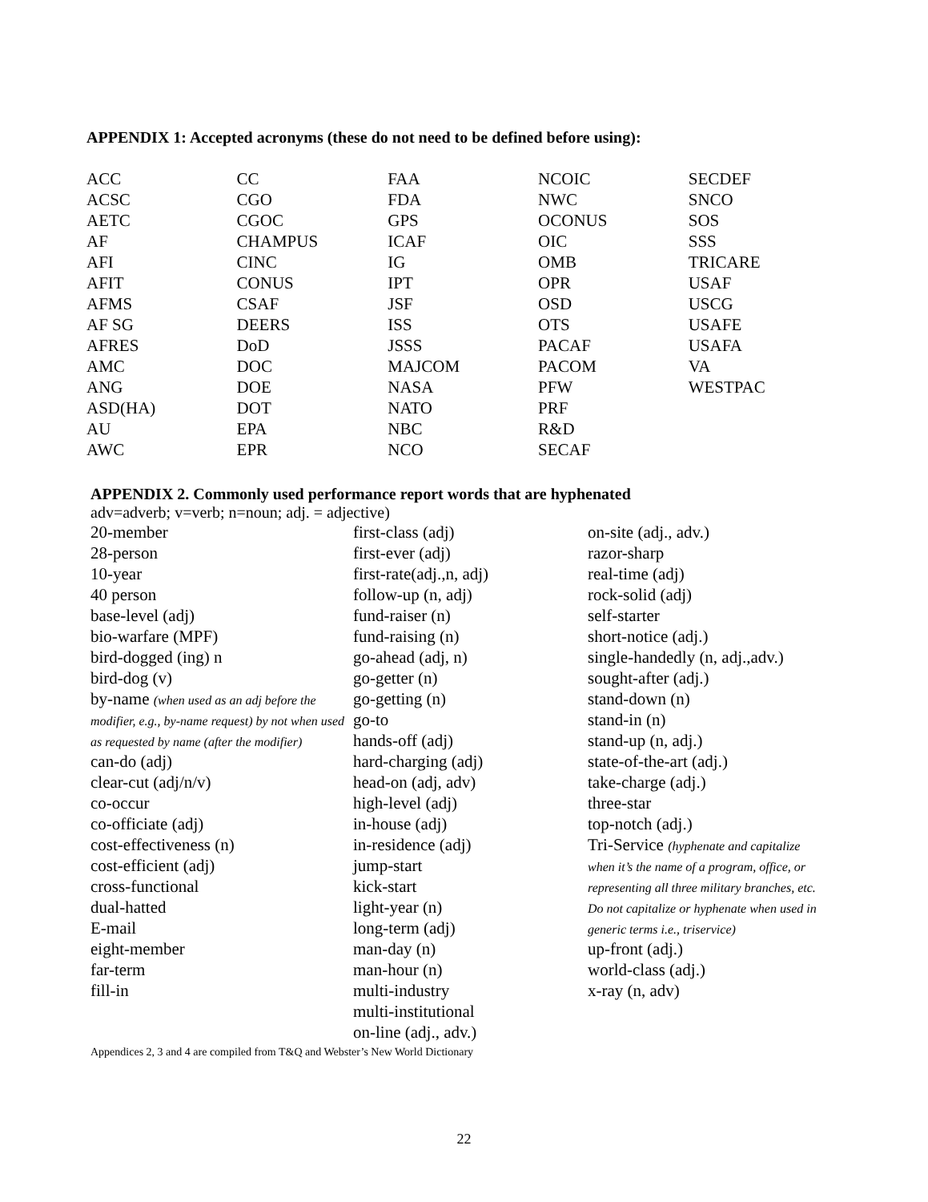APPENDIX 1: Accepted acronyms (these do not need to be defined before using):
| ACC | CC | FAA | NCOIC | SECDEF |
| ACSC | CGO | FDA | NWC | SNCO |
| AETC | CGOC | GPS | OCONUS | SOS |
| AF | CHAMPUS | ICAF | OIC | SSS |
| AFI | CINC | IG | OMB | TRICARE |
| AFIT | CONUS | IPT | OPR | USAF |
| AFMS | CSAF | JSF | OSD | USCG |
| AF SG | DEERS | ISS | OTS | USAFE |
| AFRES | DoD | JSSS | PACAF | USAFA |
| AMC | DOC | MAJCOM | PACOM | VA |
| ANG | DOE | NASA | PFW | WESTPAC |
| ASD(HA) | DOT | NATO | PRF | |
| AU | EPA | NBC | R&D | |
| AWC | EPR | NCO | SECAF | |
APPENDIX 2. Commonly used performance report words that are hyphenated
adv=adverb; v=verb; n=noun; adj. = adjective)
20-member
28-person
10-year
40 person
base-level (adj)
bio-warfare (MPF)
bird-dogged (ing) n
bird-dog (v)
by-name (when used as an adj before the modifier, e.g., by-name request) by not when used as requested by name (after the modifier)
can-do (adj)
clear-cut (adj/n/v)
co-occur
co-officiate (adj)
cost-effectiveness (n)
cost-efficient (adj)
cross-functional
dual-hatted
E-mail
eight-member
far-term
fill-in
first-class (adj)
first-ever (adj)
first-rate(adj.,n, adj)
follow-up (n, adj)
fund-raiser (n)
fund-raising (n)
go-ahead (adj, n)
go-getter (n)
go-getting (n)
go-to
hands-off (adj)
hard-charging (adj)
head-on (adj, adv)
high-level (adj)
in-house (adj)
in-residence (adj)
jump-start
kick-start
light-year (n)
long-term (adj)
man-day (n)
man-hour (n)
multi-industry
multi-institutional
on-line (adj., adv.)
on-site (adj., adv.)
razor-sharp
real-time (adj)
rock-solid (adj)
self-starter
short-notice (adj.)
single-handedly (n, adj.,adv.)
sought-after (adj.)
stand-down (n)
stand-in (n)
stand-up (n, adj.)
state-of-the-art (adj.)
take-charge (adj.)
three-star
top-notch (adj.)
Tri-Service (hyphenate and capitalize when it’s the name of a program, office, or representing all three military branches, etc. Do not capitalize or hyphenate when used in generic terms i.e., triservice)
up-front (adj.)
world-class (adj.)
x-ray (n, adv)
Appendices 2, 3 and 4 are compiled from T&Q and Webster’s New World Dictionary
22